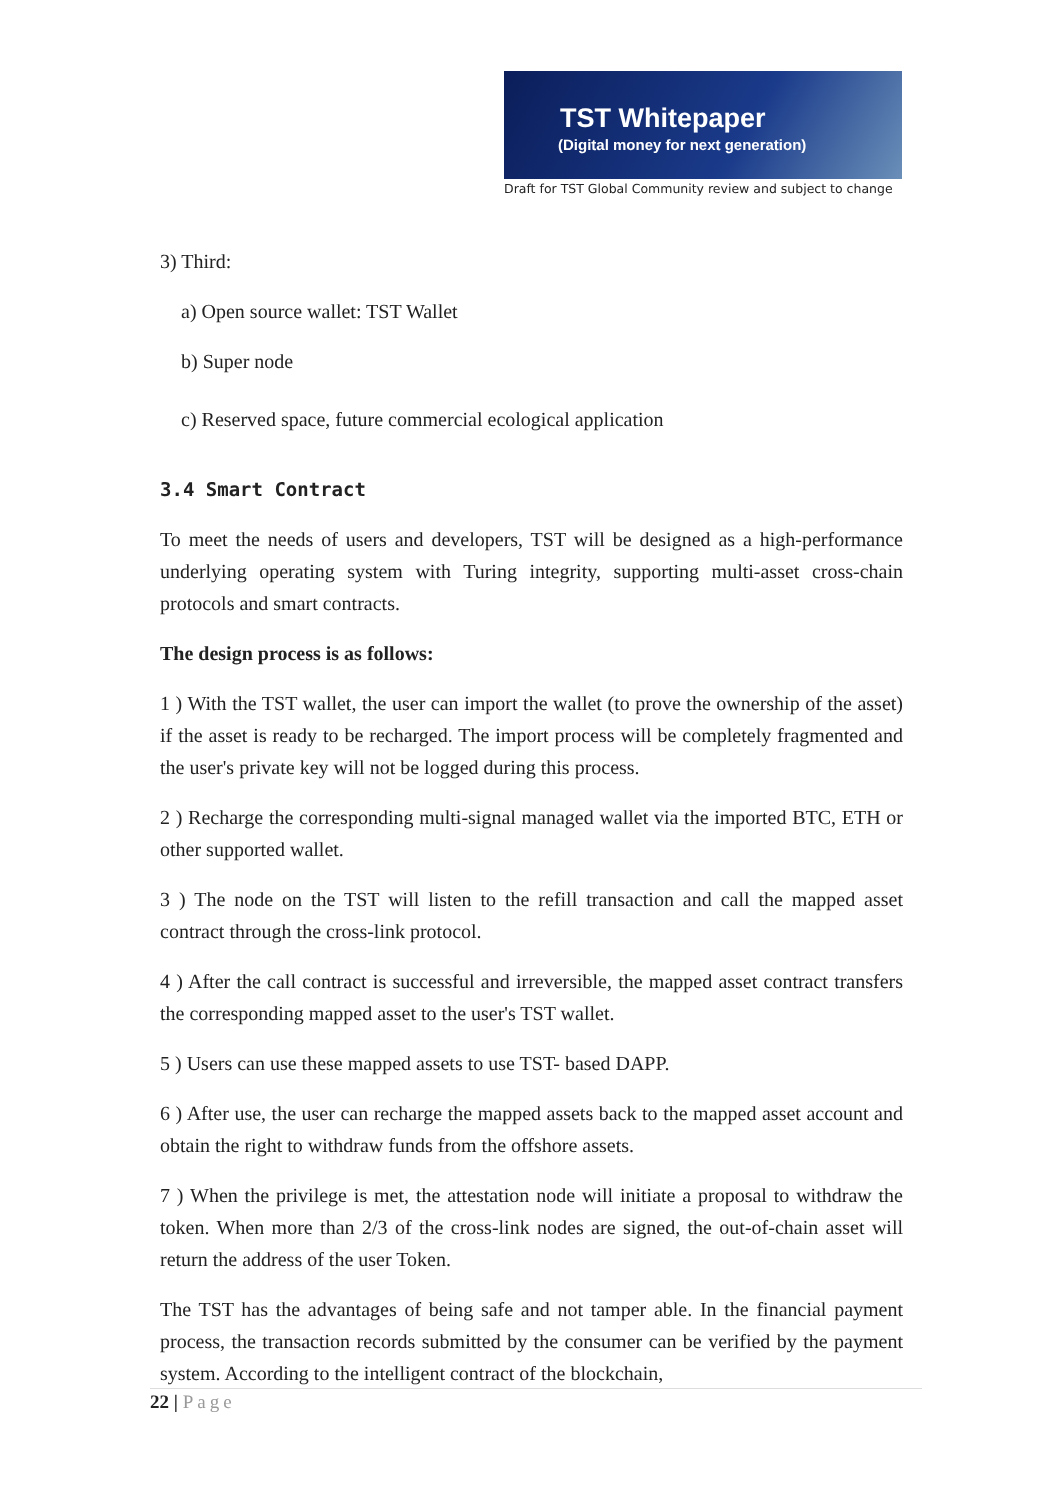TST Whitepaper
(Digital money for next generation)
Draft for TST Global Community review and subject to change
3) Third:
a) Open source wallet: TST Wallet
b) Super node
c) Reserved space, future commercial ecological application
3.4 Smart Contract
To meet the needs of users and developers, TST will be designed as a high-performance underlying operating system with Turing integrity, supporting multi-asset cross-chain protocols and smart contracts.
The design process is as follows:
1 ) With the TST wallet, the user can import the wallet (to prove the ownership of the asset) if the asset is ready to be recharged. The import process will be completely fragmented and the user's private key will not be logged during this process.
2 ) Recharge the corresponding multi-signal managed wallet via the imported BTC, ETH or other supported wallet.
3 ) The node on the TST will listen to the refill transaction and call the mapped asset contract through the cross-link protocol.
4 ) After the call contract is successful and irreversible, the mapped asset contract transfers the corresponding mapped asset to the user's TST wallet.
5 ) Users can use these mapped assets to use TST- based DAPP.
6 ) After use, the user can recharge the mapped assets back to the mapped asset account and obtain the right to withdraw funds from the offshore assets.
7 ) When the privilege is met, the attestation node will initiate a proposal to withdraw the token. When more than 2/3 of the cross-link nodes are signed, the out-of-chain asset will return the address of the user Token.
The TST has the advantages of being safe and not tamper able. In the financial payment process, the transaction records submitted by the consumer can be verified by the payment system. According to the intelligent contract of the blockchain,
22 | Page